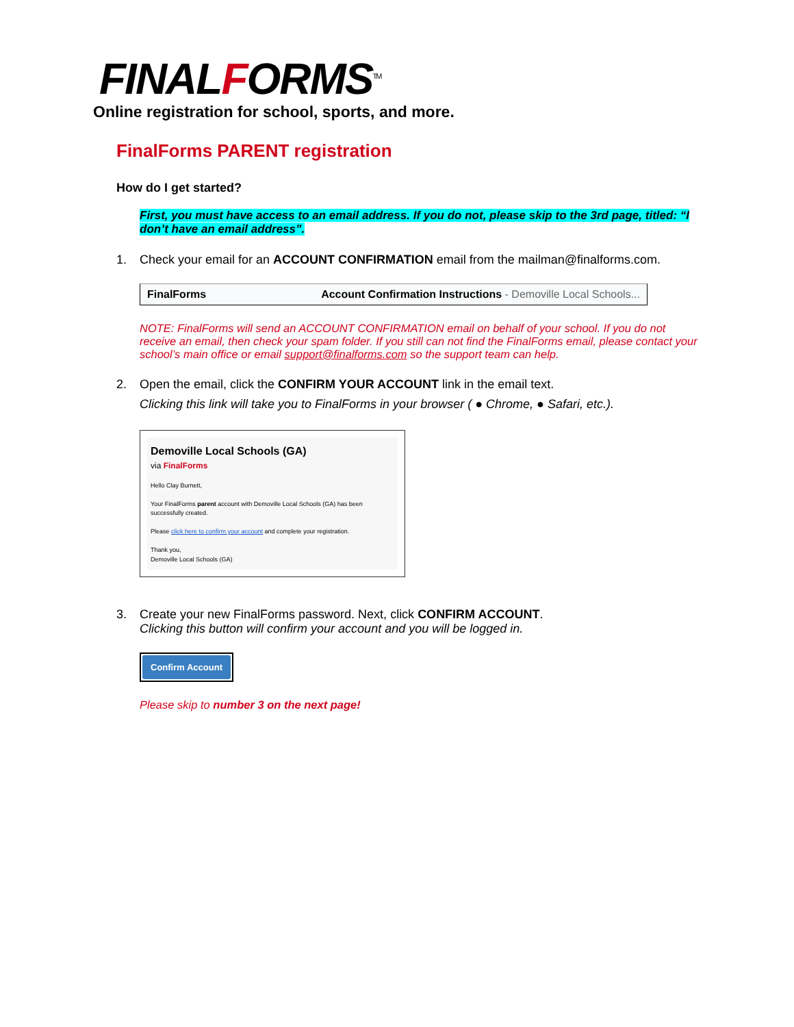FINALFORMS<sup>TM</sup>
Online registration for school, sports, and more.
FinalForms PARENT registration
How do I get started?
First, you must have access to an email address. If you do not, please skip to the 3rd page, titled: “I don’t have an email address”.
1. Check your email for an ACCOUNT CONFIRMATION email from the mailman@finalforms.com.
FinalForms Account Confirmation Instructions - Demoville Local Schools...
NOTE: FinalForms will send an ACCOUNT CONFIRMATION email on behalf of your school. If you do not receive an email, then check your spam folder. If you still can not find the FinalForms email, please contact your school’s main office or email support@finalforms.com so the support team can help.
2. Open the email, click the CONFIRM YOUR ACCOUNT link in the email text.
Clicking this link will take you to FinalForms in your browser ( ● Chrome, ● Safari, etc.).
Demoville Local Schools (GA)
via FinalForms
Hello Clay Burnett,
Your FinalForms parent account with Demoville Local Schools (GA) has been successfully created.
Please click here to confirm your account and complete your registration.
Thank you,
Demoville Local Schools (GA)
3. Create your new FinalForms password. Next, click CONFIRM ACCOUNT.
Clicking this button will confirm your account and you will be logged in.
Confirm Account
Please skip to number 3 on the next page!